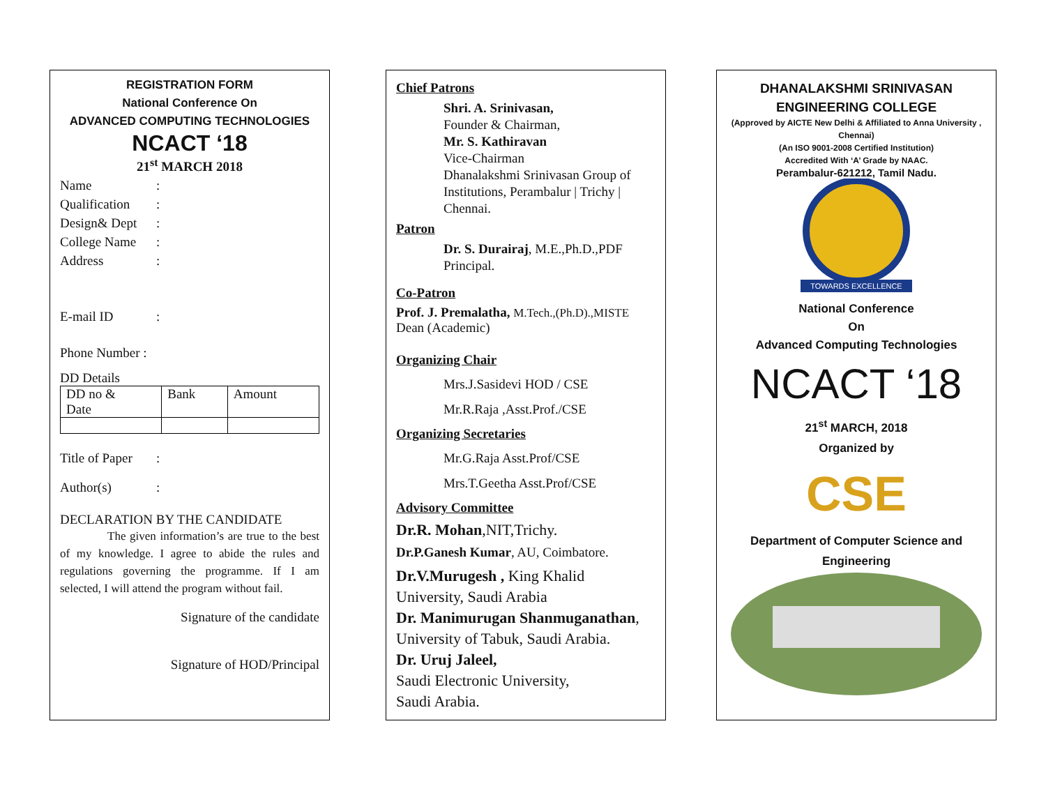REGISTRATION FORM
National Conference On
ADVANCED COMPUTING TECHNOLOGIES
NCACT ‘18
21<sup>st</sup> MARCH 2018
Name:
Qualification:
Design& Dept:
College Name:
Address:
E-mail ID:
Phone Number :
DD Details
| DD no & Date | Bank | Amount |
Title of Paper:
Author(s):
DECLARATION BY THE CANDIDATE
The given information’s are true to the best of my knowledge. I agree to abide the rules and regulations governing the programme. If I am selected, I will attend the program without fail.
Signature of the candidate
Signature of HOD/Principal
Chief Patrons
Shri. A. Srinivasan,
Founder & Chairman,
Mr. S. Kathiravan
Vice-Chairman
Dhanalakshmi Srinivasan Group of Institutions, Perambalur | Trichy | Chennai.
Patron
Dr. S. Durairaj, M.E.,Ph.D.,PDF
Principal.
Co-Patron
Prof. J. Premalatha, M.Tech.,(Ph.D).,MISTE
Dean (Academic)
Organizing Chair
Mrs.J.Sasidevi HOD / CSE
Mr.R.Raja ,Asst.Prof./CSE
Organizing Secretaries
Mr.G.Raja Asst.Prof/CSE
Mrs.T.Geetha Asst.Prof/CSE
Advisory Committee
Dr.R. Mohan,NIT,Trichy.
Dr.P.Ganesh Kumar, AU, Coimbatore.
Dr.V.Murugesh , King Khalid University, Saudi Arabia
Dr. Manimurugan Shanmuganathan, University of Tabuk, Saudi Arabia.
Dr. Uruj Jaleel,
Saudi Electronic University,
Saudi Arabia.
DHANALAKSHMI SRINIVASAN
ENGINEERING COLLEGE
(Approved by AICTE New Delhi & Affiliated to Anna University , Chennai)
(An ISO 9001-2008 Certified Institution)
Accredited With ‘A’ Grade by NAAC.
Perambalur-621212, Tamil Nadu.
TOWARDS EXCELLENCE
National Conference
On
Advanced Computing Technologies
NCACT ‘18
21<sup>st</sup> MARCH, 2018
Organized by
CSE
Department of Computer Science and Engineering